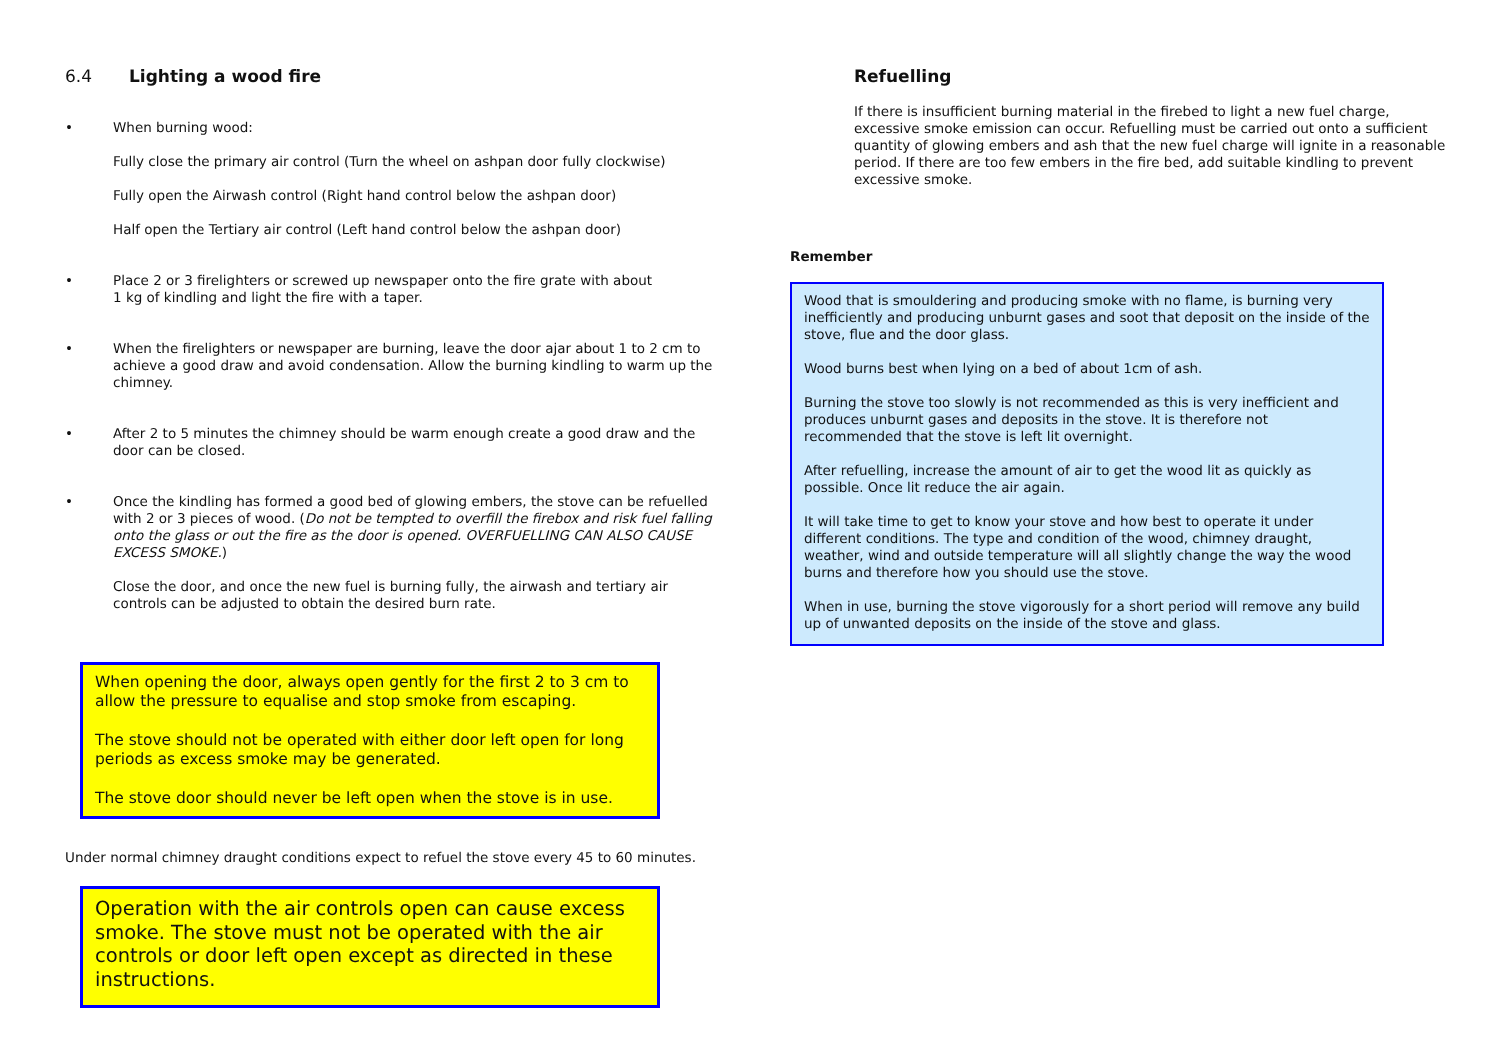6.4 Lighting a wood fire
• When burning wood:
Fully close the primary air control (Turn the wheel on ashpan door fully clockwise)
Fully open the Airwash control (Right hand control below the ashpan door)
Half open the Tertiary air control (Left hand control below the ashpan door)
• Place 2 or 3 firelighters or screwed up newspaper onto the fire grate with about
1 kg of kindling and light the fire with a taper.
• When the firelighters or newspaper are burning, leave the door ajar about 1 to 2 cm to achieve a good draw and avoid condensation. Allow the burning kindling to warm up the chimney.
• After 2 to 5 minutes the chimney should be warm enough create a good draw and the door can be closed.
• Once the kindling has formed a good bed of glowing embers, the stove can be refuelled with 2 or 3 pieces of wood. (Do not be tempted to overfill the firebox and risk fuel falling onto the glass or out the fire as the door is opened. OVERFUELLING CAN ALSO CAUSE EXCESS SMOKE.)
Close the door, and once the new fuel is burning fully, the airwash and tertiary air controls can be adjusted to obtain the desired burn rate.
When opening the door, always open gently for the first 2 to 3 cm to allow the pressure to equalise and stop smoke from escaping.
The stove should not be operated with either door left open for long periods as excess smoke may be generated.
The stove door should never be left open when the stove is in use.
Under normal chimney draught conditions expect to refuel the stove every 45 to 60 minutes.
Operation with the air controls open can cause excess smoke. The stove must not be operated with the air controls or door left open except as directed in these instructions.
Refuelling
If there is insufficient burning material in the firebed to light a new fuel charge, excessive smoke emission can occur. Refuelling must be carried out onto a sufficient quantity of glowing embers and ash that the new fuel charge will ignite in a reasonable period. If there are too few embers in the fire bed, add suitable kindling to prevent excessive smoke.
Remember
Wood that is smouldering and producing smoke with no flame, is burning very inefficiently and producing unburnt gases and soot that deposit on the inside of the stove, flue and the door glass.
Wood burns best when lying on a bed of about 1cm of ash.
Burning the stove too slowly is not recommended as this is very inefficient and produces unburnt gases and deposits in the stove. It is therefore not recommended that the stove is left lit overnight.
After refuelling, increase the amount of air to get the wood lit as quickly as possible. Once lit reduce the air again.
It will take time to get to know your stove and how best to operate it under different conditions. The type and condition of the wood, chimney draught, weather, wind and outside temperature will all slightly change the way the wood burns and therefore how you should use the stove.
When in use, burning the stove vigorously for a short period will remove any build up of unwanted deposits on the inside of the stove and glass.